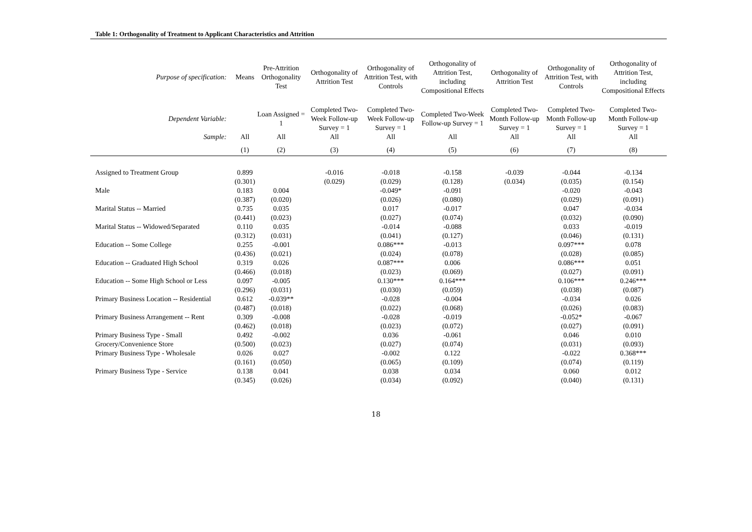Table 1: Orthogonality of Treatment to Applicant Characteristics and Attrition
| Purpose of specification: | Means | Pre-Attrition Orthogonality Test | Orthogonality of Attrition Test | Orthogonality of Attrition Test, with Controls | Orthogonality of Attrition Test, including Compositional Effects | Orthogonality of Attrition Test | Orthogonality of Attrition Test, with Controls | Orthogonality of Attrition Test, including Compositional Effects |
| --- | --- | --- | --- | --- | --- | --- | --- | --- |
| Dependent Variable: | | Loan Assigned = 1 | Completed Two-Week Follow-up Survey = 1 | Completed Two-Week Follow-up Survey = 1 | Completed Two-Week Follow-up Survey = 1 | Completed Two-Month Follow-up Survey = 1 | Completed Two-Month Follow-up Survey = 1 | Completed Two-Month Follow-up Survey = 1 |
| Sample: | All | All | All | All | All | All | All | All |
| | (1) | (2) | (3) | (4) | (5) | (6) | (7) | (8) |
| Assigned to Treatment Group | 0.899 | | -0.016 | -0.018 | -0.158 | -0.039 | -0.044 | -0.134 |
| | (0.301) | | (0.029) | (0.029) | (0.128) | (0.034) | (0.035) | (0.154) |
| Male | 0.183 | 0.004 | | -0.049* | -0.091 | | -0.020 | -0.043 |
| | (0.387) | (0.020) | | (0.026) | (0.080) | | (0.029) | (0.091) |
| Marital Status -- Married | 0.735 | 0.035 | | 0.017 | -0.017 | | 0.047 | -0.034 |
| | (0.441) | (0.023) | | (0.027) | (0.074) | | (0.032) | (0.090) |
| Marital Status -- Widowed/Separated | 0.110 | 0.035 | | -0.014 | -0.088 | | 0.033 | -0.019 |
| | (0.312) | (0.031) | | (0.041) | (0.127) | | (0.046) | (0.131) |
| Education -- Some College | 0.255 | -0.001 | | 0.086*** | -0.013 | | 0.097*** | 0.078 |
| | (0.436) | (0.021) | | (0.024) | (0.078) | | (0.028) | (0.085) |
| Education -- Graduated High School | 0.319 | 0.026 | | 0.087*** | 0.006 | | 0.086*** | 0.051 |
| | (0.466) | (0.018) | | (0.023) | (0.069) | | (0.027) | (0.091) |
| Education -- Some High School or Less | 0.097 | -0.005 | | 0.130*** | 0.164*** | | 0.106*** | 0.246*** |
| | (0.296) | (0.031) | | (0.030) | (0.059) | | (0.038) | (0.087) |
| Primary Business Location -- Residential | 0.612 | -0.039** | | -0.028 | -0.004 | | -0.034 | 0.026 |
| | (0.487) | (0.018) | | (0.022) | (0.068) | | (0.026) | (0.083) |
| Primary Business Arrangement -- Rent | 0.309 | -0.008 | | -0.028 | -0.019 | | -0.052* | -0.067 |
| | (0.462) | (0.018) | | (0.023) | (0.072) | | (0.027) | (0.091) |
| Primary Business Type - Small Grocery/Convenience Store | 0.492 | -0.002 | | 0.036 | -0.061 | | 0.046 | 0.010 |
| | (0.500) | (0.023) | | (0.027) | (0.074) | | (0.031) | (0.093) |
| Primary Business Type - Wholesale | 0.026 | 0.027 | | -0.002 | 0.122 | | -0.022 | 0.368*** |
| | (0.161) | (0.050) | | (0.065) | (0.109) | | (0.074) | (0.119) |
| Primary Business Type - Service | 0.138 | 0.041 | | 0.038 | 0.034 | | 0.060 | 0.012 |
| | (0.345) | (0.026) | | (0.034) | (0.092) | | (0.040) | (0.131) |
18